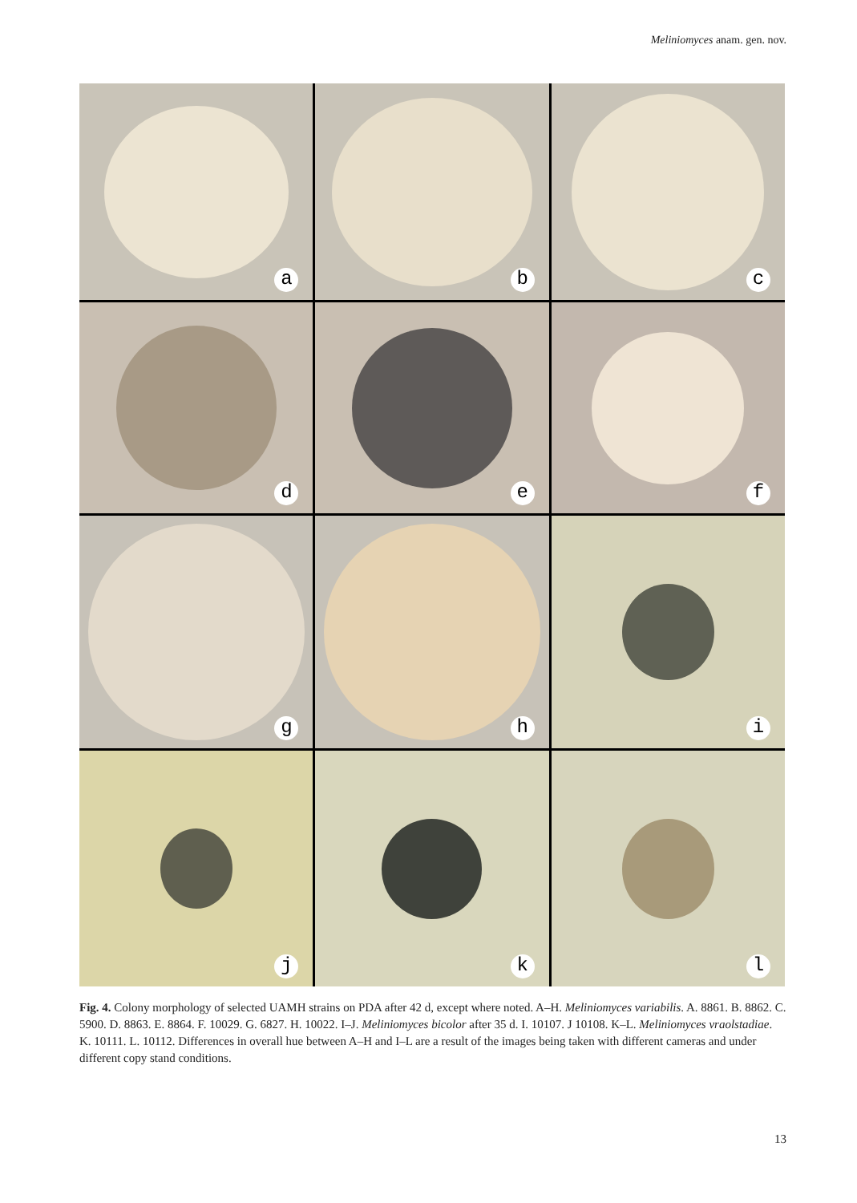Meliniomyces anam. gen. nov.
a
b
c
d
e
f
g
h
i
j
k
l
Fig. 4. Colony morphology of selected UAMH strains on PDA after 42 d, except where noted. A–H. Meliniomyces variabilis. A. 8861. B. 8862. C. 5900. D. 8863. E. 8864. F. 10029. G. 6827. H. 10022. I–J. Meliniomyces bicolor after 35 d. I. 10107. J 10108. K–L. Meliniomyces vraolstadiae. K. 10111. L. 10112. Differences in overall hue between A–H and I–L are a result of the images being taken with different cameras and under different copy stand conditions.
13